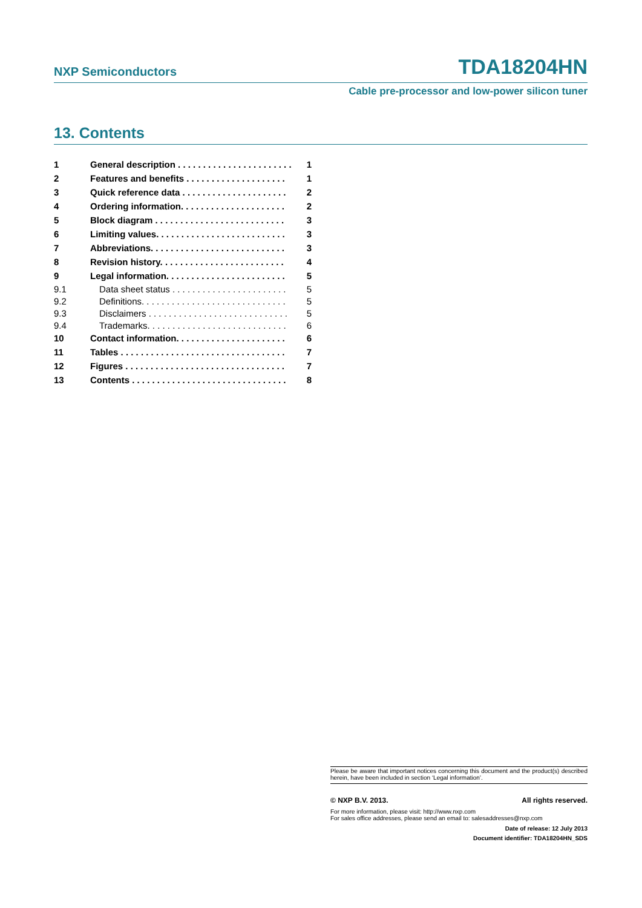NXP Semiconductors TDA18204HN
Cable pre-processor and low-power silicon tuner
13. Contents
1 General description . . . . . . . . . . . . . . . . . . . . . . . 1
2 Features and benefits . . . . . . . . . . . . . . . . . . . . 1
3 Quick reference data . . . . . . . . . . . . . . . . . . . . . 2
4 Ordering information. . . . . . . . . . . . . . . . . . . . . 2
5 Block diagram . . . . . . . . . . . . . . . . . . . . . . . . . . 3
6 Limiting values. . . . . . . . . . . . . . . . . . . . . . . . . . 3
7 Abbreviations. . . . . . . . . . . . . . . . . . . . . . . . . . . 3
8 Revision history. . . . . . . . . . . . . . . . . . . . . . . . . 4
9 Legal information. . . . . . . . . . . . . . . . . . . . . . . . 5
9.1 Data sheet status . . . . . . . . . . . . . . . . . . . . . . . 5
9.2 Definitions. . . . . . . . . . . . . . . . . . . . . . . . . . . . . 5
9.3 Disclaimers . . . . . . . . . . . . . . . . . . . . . . . . . . . . 5
9.4 Trademarks. . . . . . . . . . . . . . . . . . . . . . . . . . . . 6
10 Contact information. . . . . . . . . . . . . . . . . . . . . . 6
11 Tables . . . . . . . . . . . . . . . . . . . . . . . . . . . . . . . . . 7
12 Figures . . . . . . . . . . . . . . . . . . . . . . . . . . . . . . . . 7
13 Contents . . . . . . . . . . . . . . . . . . . . . . . . . . . . . . . 8
Please be aware that important notices concerning this document and the product(s) described herein, have been included in section ‘Legal information’.
© NXP B.V. 2013. All rights reserved.
For more information, please visit: http://www.nxp.com
For sales office addresses, please send an email to: salesaddresses@nxp.com
Date of release: 12 July 2013
Document identifier: TDA18204HN_SDS